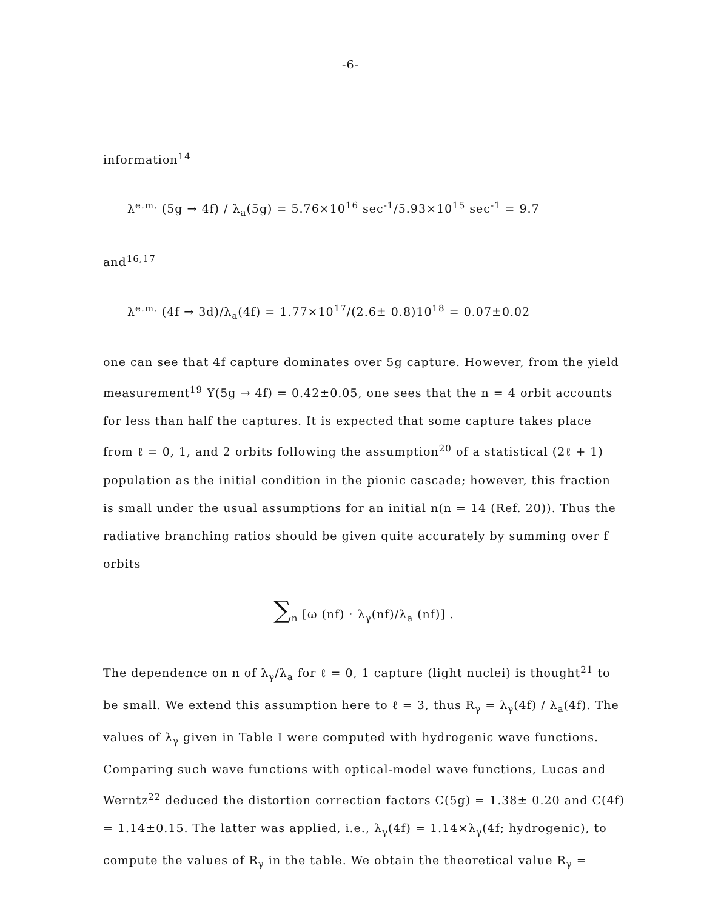-6-
information<sup>14</sup>
λ<sup>e.m.</sup> (5g → 4f) / λ<sub>a</sub>(5g) = 5.76×10<sup>16</sup> sec<sup>-1</sup>/5.93×10<sup>15</sup> sec<sup>-1</sup> = 9.7
and<sup>16,17</sup>
λ<sup>e.m.</sup> (4f → 3d)/λ<sub>a</sub>(4f) = 1.77×10<sup>17</sup>/(2.6± 0.8)10<sup>18</sup> = 0.07±0.02
one can see that 4f capture dominates over 5g capture. However, from the yield measurement<sup>19</sup> Y(5g → 4f) = 0.42±0.05, one sees that the n = 4 orbit accounts for less than half the captures. It is expected that some capture takes place from ℓ = 0, 1, and 2 orbits following the assumption<sup>20</sup> of a statistical (2ℓ + 1) population as the initial condition in the pionic cascade; however, this fraction is small under the usual assumptions for an initial n(n = 14 (Ref. 20)). Thus the radiative branching ratios should be given quite accurately by summing over f orbits
∑<sub>n</sub> [ω (nf) · λ<sub>γ</sub>(nf)/λ<sub>a</sub> (nf)] .
The dependence on n of λ<sub>γ</sub>/λ<sub>a</sub> for ℓ = 0, 1 capture (light nuclei) is thought<sup>21</sup> to be small. We extend this assumption here to ℓ = 3, thus R<sub>γ</sub> = λ<sub>γ</sub>(4f) / λ<sub>a</sub>(4f). The values of λ<sub>γ</sub> given in Table I were computed with hydrogenic wave functions. Comparing such wave functions with optical-model wave functions, Lucas and Werntz<sup>22</sup> deduced the distortion correction factors C(5g) = 1.38± 0.20 and C(4f) = 1.14±0.15. The latter was applied, i.e., λ<sub>γ</sub>(4f) = 1.14×λ<sub>γ</sub>(4f; hydrogenic), to compute the values of R<sub>γ</sub> in the table. We obtain the theoretical value R<sub>γ</sub> =